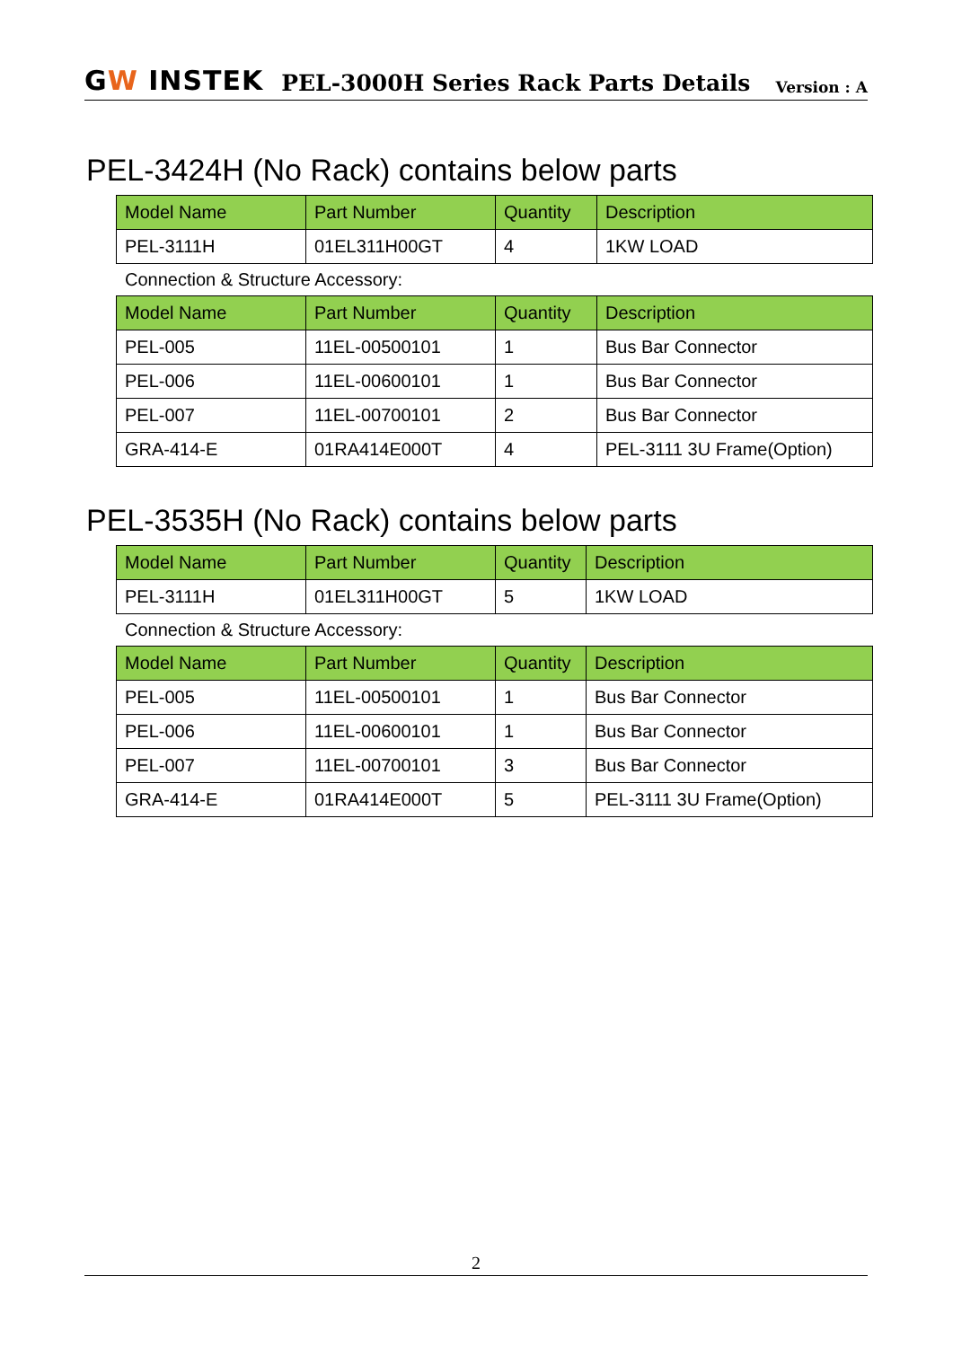GW INSTEK
PEL-3000H Series Rack Parts Details
Version : A
PEL-3424H (No Rack) contains below parts
| Model Name | Part Number | Quantity | Description |
| --- | --- | --- | --- |
| PEL-3111H | 01EL311H00GT | 4 | 1KW LOAD |
Connection & Structure Accessory:
| Model Name | Part Number | Quantity | Description |
| --- | --- | --- | --- |
| PEL-005 | 11EL-00500101 | 1 | Bus Bar Connector |
| PEL-006 | 11EL-00600101 | 1 | Bus Bar Connector |
| PEL-007 | 11EL-00700101 | 2 | Bus Bar Connector |
| GRA-414-E | 01RA414E000T | 4 | PEL-3111 3U Frame(Option) |
PEL-3535H (No Rack) contains below parts
| Model Name | Part Number | Quantity | Description |
| --- | --- | --- | --- |
| PEL-3111H | 01EL311H00GT | 5 | 1KW LOAD |
Connection & Structure Accessory:
| Model Name | Part Number | Quantity | Description |
| --- | --- | --- | --- |
| PEL-005 | 11EL-00500101 | 1 | Bus Bar Connector |
| PEL-006 | 11EL-00600101 | 1 | Bus Bar Connector |
| PEL-007 | 11EL-00700101 | 3 | Bus Bar Connector |
| GRA-414-E | 01RA414E000T | 5 | PEL-3111 3U Frame(Option) |
2